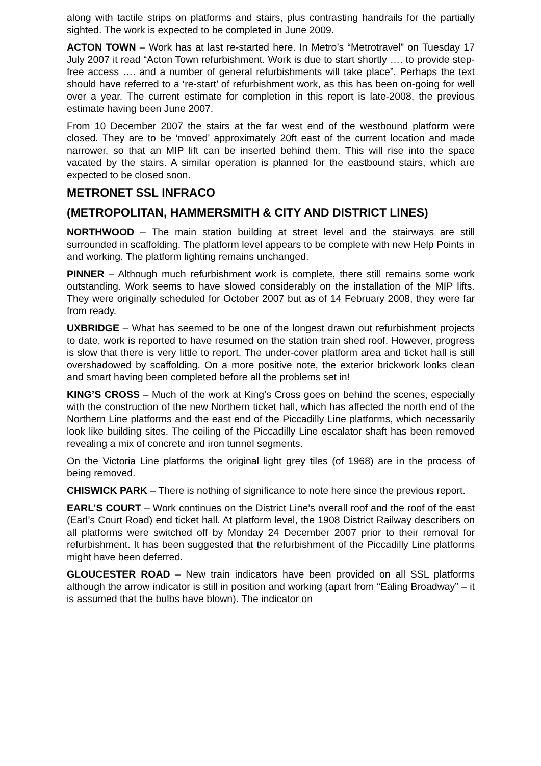along with tactile strips on platforms and stairs, plus contrasting handrails for the partially sighted. The work is expected to be completed in June 2009.
ACTON TOWN – Work has at last re-started here. In Metro’s “Metrotravel” on Tuesday 17 July 2007 it read “Acton Town refurbishment. Work is due to start shortly …. to provide step-free access …. and a number of general refurbishments will take place”. Perhaps the text should have referred to a ‘re-start’ of refurbishment work, as this has been on-going for well over a year. The current estimate for completion in this report is late-2008, the previous estimate having been June 2007.
From 10 December 2007 the stairs at the far west end of the westbound platform were closed. They are to be ‘moved’ approximately 20ft east of the current location and made narrower, so that an MIP lift can be inserted behind them. This will rise into the space vacated by the stairs. A similar operation is planned for the eastbound stairs, which are expected to be closed soon.
METRONET SSL INFRACO
(METROPOLITAN, HAMMERSMITH & CITY AND DISTRICT LINES)
NORTHWOOD – The main station building at street level and the stairways are still surrounded in scaffolding. The platform level appears to be complete with new Help Points in and working. The platform lighting remains unchanged.
PINNER – Although much refurbishment work is complete, there still remains some work outstanding. Work seems to have slowed considerably on the installation of the MIP lifts. They were originally scheduled for October 2007 but as of 14 February 2008, they were far from ready.
UXBRIDGE – What has seemed to be one of the longest drawn out refurbishment projects to date, work is reported to have resumed on the station train shed roof. However, progress is slow that there is very little to report. The under-cover platform area and ticket hall is still overshadowed by scaffolding. On a more positive note, the exterior brickwork looks clean and smart having been completed before all the problems set in!
KING’S CROSS – Much of the work at King’s Cross goes on behind the scenes, especially with the construction of the new Northern ticket hall, which has affected the north end of the Northern Line platforms and the east end of the Piccadilly Line platforms, which necessarily look like building sites. The ceiling of the Piccadilly Line escalator shaft has been removed revealing a mix of concrete and iron tunnel segments.
On the Victoria Line platforms the original light grey tiles (of 1968) are in the process of being removed.
CHISWICK PARK – There is nothing of significance to note here since the previous report.
EARL’S COURT – Work continues on the District Line’s overall roof and the roof of the east (Earl’s Court Road) end ticket hall. At platform level, the 1908 District Railway describers on all platforms were switched off by Monday 24 December 2007 prior to their removal for refurbishment. It has been suggested that the refurbishment of the Piccadilly Line platforms might have been deferred.
GLOUCESTER ROAD – New train indicators have been provided on all SSL platforms although the arrow indicator is still in position and working (apart from “Ealing Broadway” – it is assumed that the bulbs have blown). The indicator on